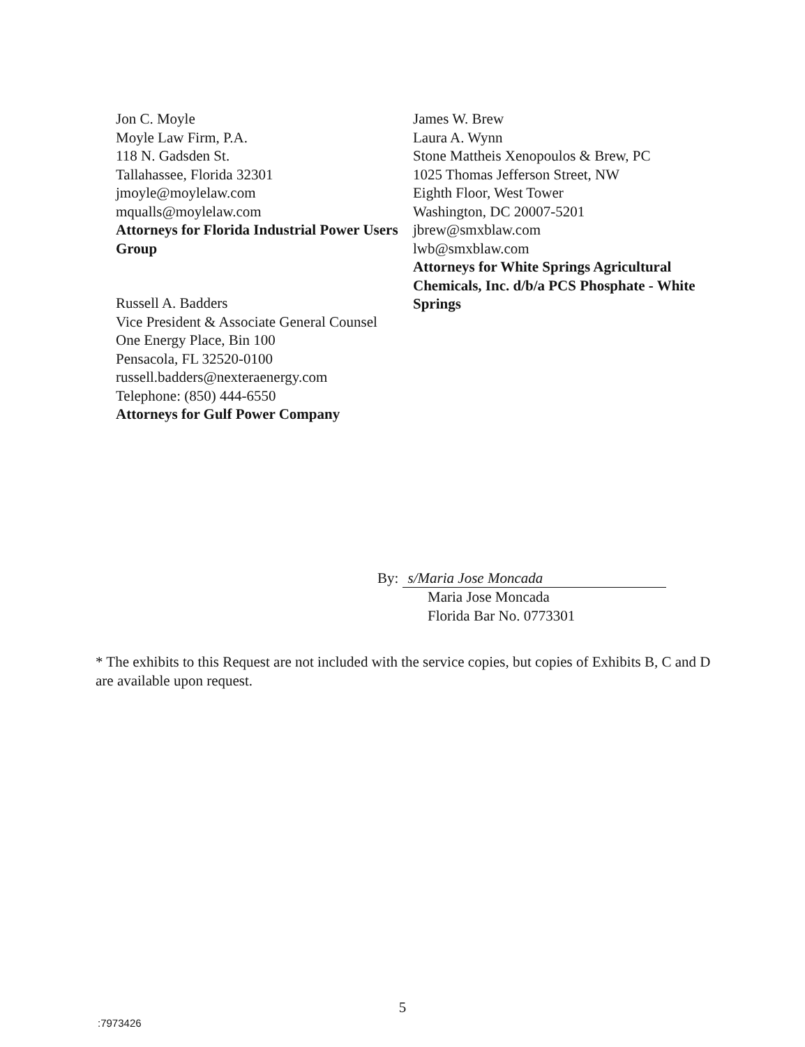Jon C. Moyle
Moyle Law Firm, P.A.
118 N. Gadsden St.
Tallahassee, Florida 32301
jmoyle@moylelaw.com
mqualls@moylelaw.com
Attorneys for Florida Industrial Power Users Group
Russell A. Badders
Vice President & Associate General Counsel
One Energy Place, Bin 100
Pensacola, FL 32520-0100
russell.badders@nexteraenergy.com
Telephone: (850) 444-6550
Attorneys for Gulf Power Company
James W. Brew
Laura A. Wynn
Stone Mattheis Xenopoulos & Brew, PC
1025 Thomas Jefferson Street, NW
Eighth Floor, West Tower
Washington, DC 20007-5201
jbrew@smxblaw.com
lwb@smxblaw.com
Attorneys for White Springs Agricultural Chemicals, Inc. d/b/a PCS Phosphate - White Springs
By: s/Maria Jose Moncada
Maria Jose Moncada
Florida Bar No. 0773301
* The exhibits to this Request are not included with the service copies, but copies of Exhibits B, C and D are available upon request.
5
:7973426